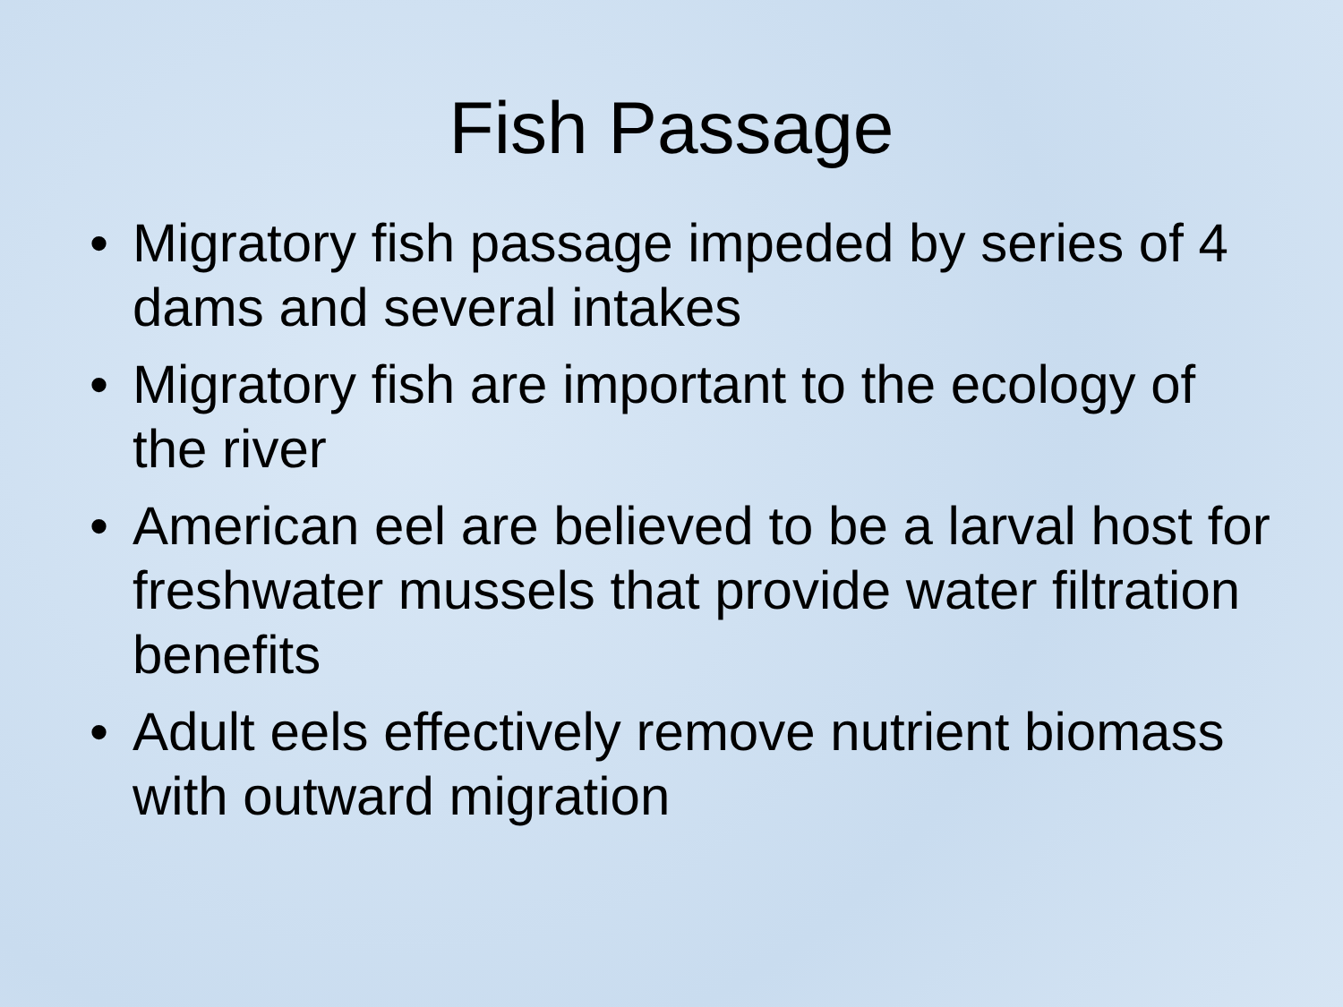Fish Passage
• Migratory fish passage impeded by series of 4 dams and several intakes
• Migratory fish are important to the ecology of the river
• American eel are believed to be a larval host for freshwater mussels that provide water filtration benefits
• Adult eels effectively remove nutrient biomass with outward migration